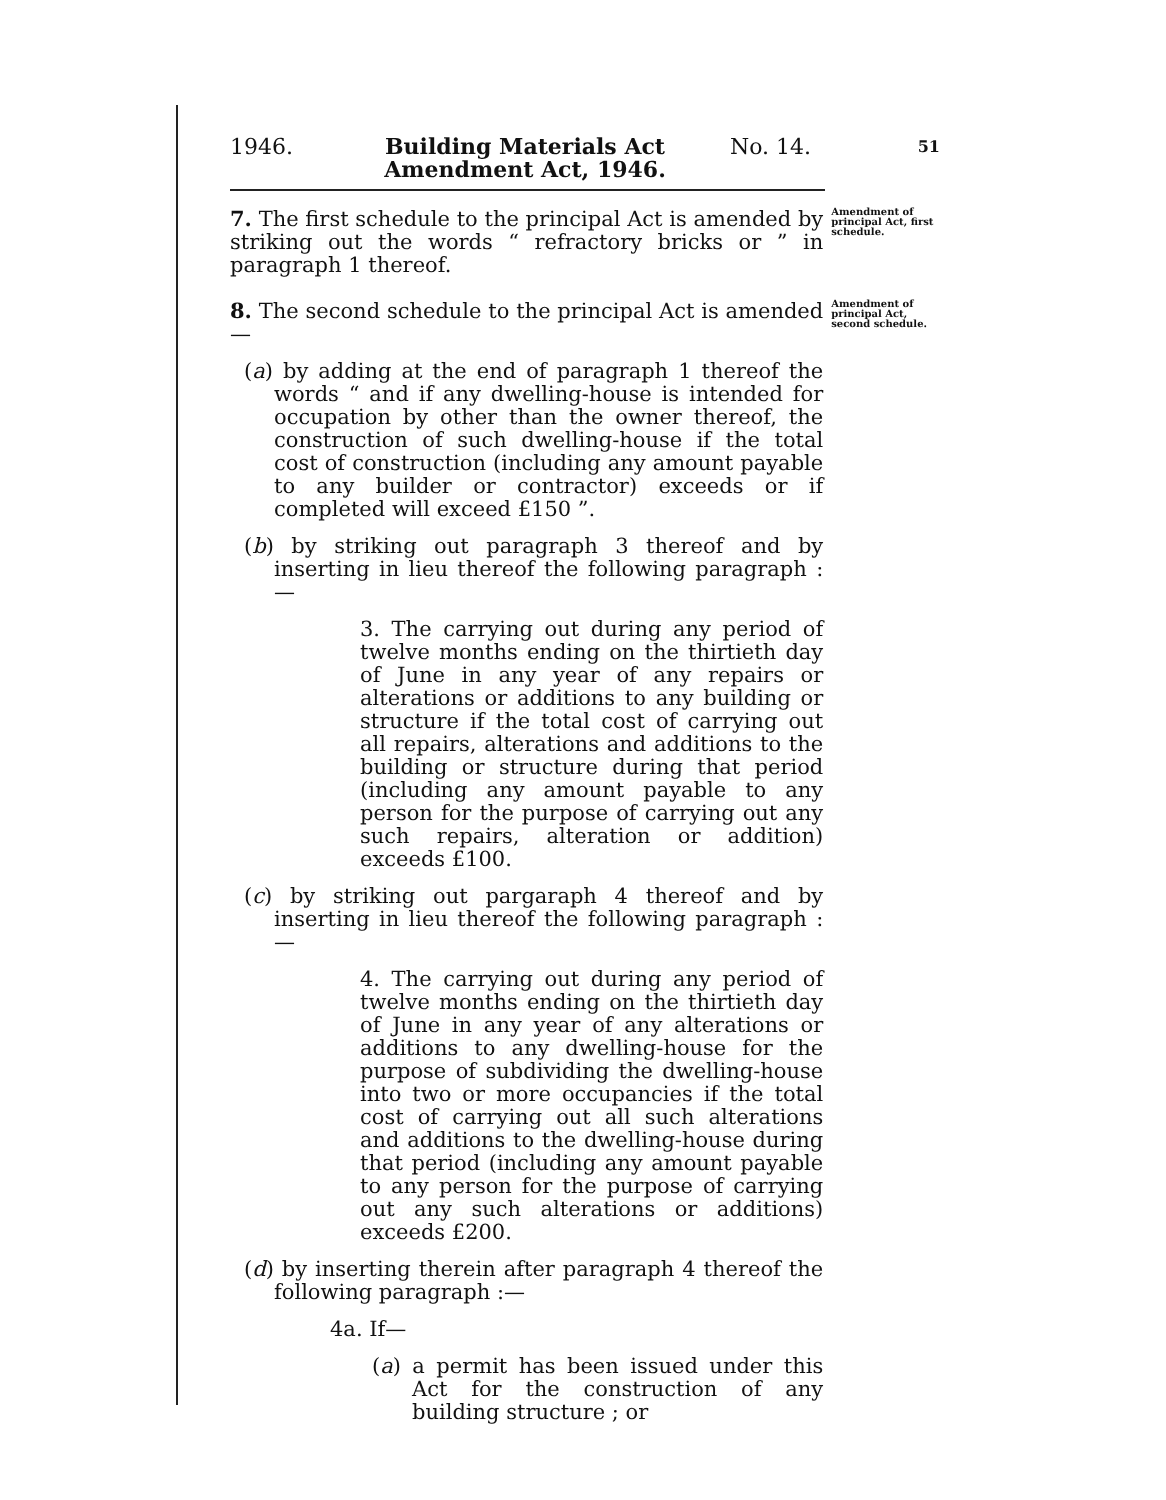1946. Building Materials Act Amendment Act, 1946. No. 14. 51
7. The first schedule to the principal Act is amended by striking out the words “ refractory bricks or ” in paragraph 1 thereof.
Amendment of principal Act, first schedule.
8. The second schedule to the principal Act is amended—
(a) by adding at the end of paragraph 1 thereof the words “ and if any dwelling-house is intended for occupation by other than the owner thereof, the construction of such dwelling-house if the total cost of construction (including any amount payable to any builder or contractor) exceeds or if completed will exceed £150 ”.
(b) by striking out paragraph 3 thereof and by inserting in lieu thereof the following paragraph :—
3. The carrying out during any period of twelve months ending on the thirtieth day of June in any year of any repairs or alterations or additions to any building or structure if the total cost of carrying out all repairs, alterations and additions to the building or structure during that period (including any amount payable to any person for the purpose of carrying out any such repairs, alteration or addition) exceeds £100.
(c) by striking out pargaraph 4 thereof and by inserting in lieu thereof the following paragraph :—
4. The carrying out during any period of twelve months ending on the thirtieth day of June in any year of any alterations or additions to any dwelling-house for the purpose of subdividing the dwelling-house into two or more occupancies if the total cost of carrying out all such alterations and additions to the dwelling-house during that period (including any amount payable to any person for the purpose of carrying out any such alterations or additions) exceeds £200.
(d) by inserting therein after paragraph 4 thereof the following paragraph :—
4a. If—
(a) a permit has been issued under this Act for the construction of any building structure ; or
Amendment of principal Act, second schedule.